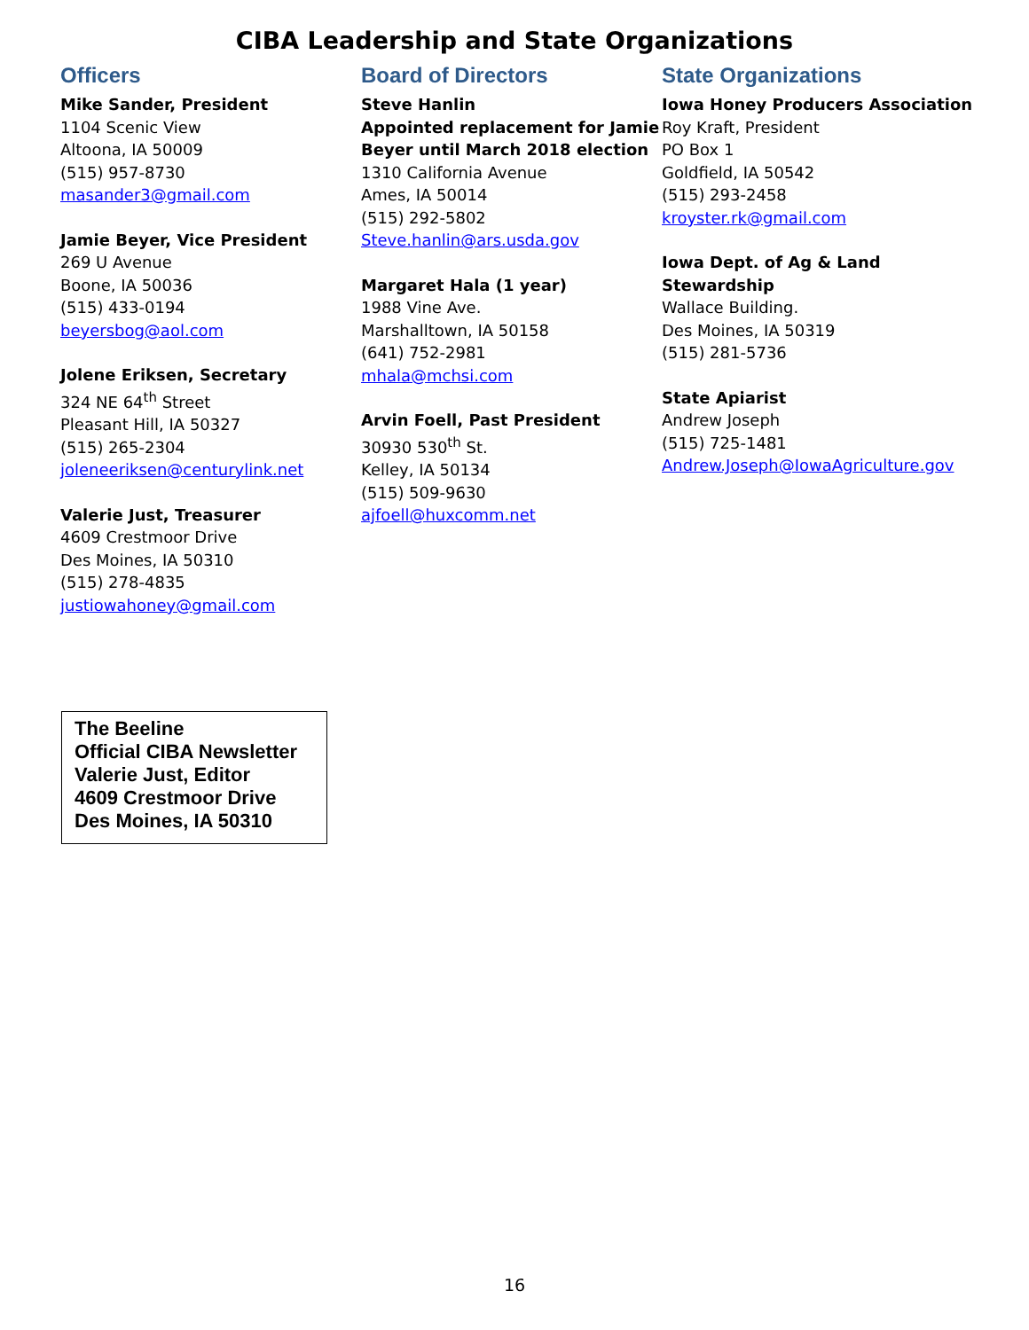CIBA Leadership and State Organizations
Officers
Mike Sander, President
1104 Scenic View
Altoona, IA 50009
(515) 957-8730
masander3@gmail.com
Jamie Beyer, Vice President
269 U Avenue
Boone, IA 50036
(515) 433-0194
beyersbog@aol.com
Jolene Eriksen, Secretary
324 NE 64<sup>th</sup> Street
Pleasant Hill, IA 50327
(515) 265-2304
joleneeriksen@centurylink.net
Valerie Just, Treasurer
4609 Crestmoor Drive
Des Moines, IA 50310
(515) 278-4835
justiowahoney@gmail.com
Board of Directors
Steve Hanlin
Appointed replacement for Jamie Beyer until March 2018 election
1310 California Avenue
Ames, IA 50014
(515) 292-5802
Steve.hanlin@ars.usda.gov
Margaret Hala (1 year)
1988 Vine Ave.
Marshalltown, IA 50158
(641) 752-2981
mhala@mchsi.com
Arvin Foell, Past President
30930 530<sup>th</sup> St.
Kelley, IA 50134
(515) 509-9630
ajfoell@huxcomm.net
State Organizations
Iowa Honey Producers Association
Roy Kraft, President
PO Box 1
Goldfield, IA 50542
(515) 293-2458
kroyster.rk@gmail.com
Iowa Dept. of Ag & Land Stewardship
Wallace Building.
Des Moines, IA 50319
(515) 281-5736
State Apiarist
Andrew Joseph
(515) 725-1481
Andrew.Joseph@IowaAgriculture.gov
The Beeline
Official CIBA Newsletter
Valerie Just, Editor
4609 Crestmoor Drive
Des Moines, IA 50310
16